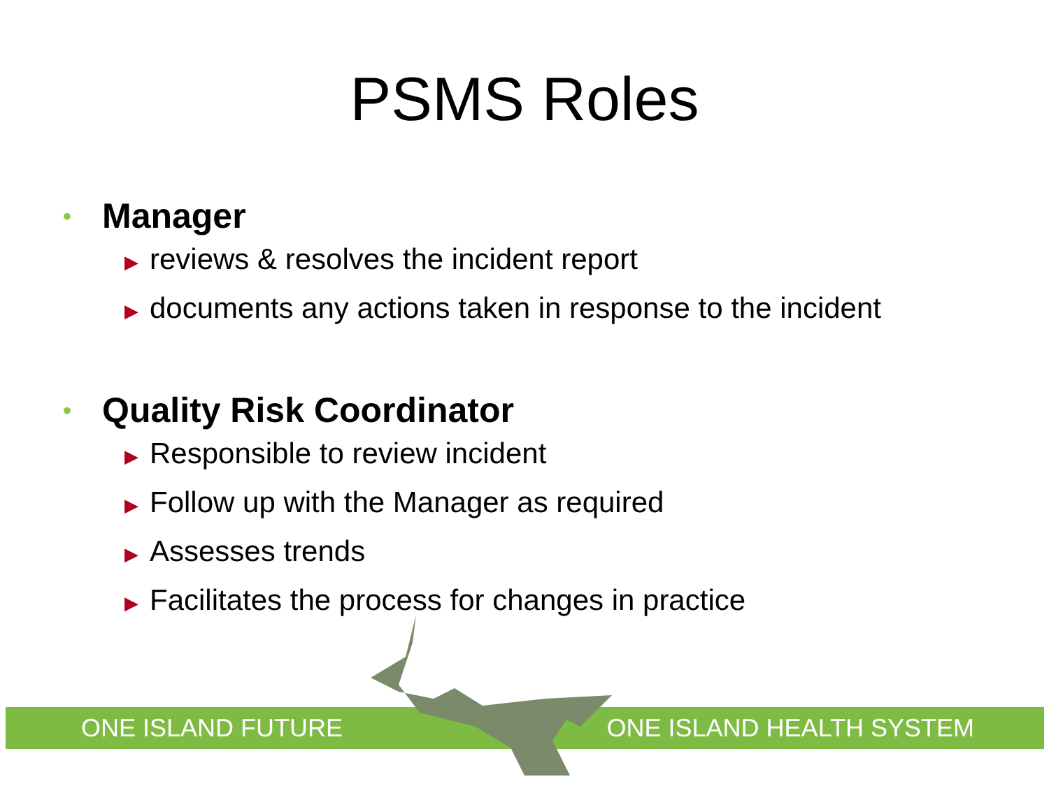PSMS Roles
• Manager
▶ reviews & resolves the incident report
▶ documents any actions taken in response to the incident
• Quality Risk Coordinator
▶ Responsible to review incident
▶ Follow up with the Manager as required
▶ Assesses trends
▶ Facilitates the process for changes in practice
ONE ISLAND FUTURE ONE ISLAND HEALTH SYSTEM